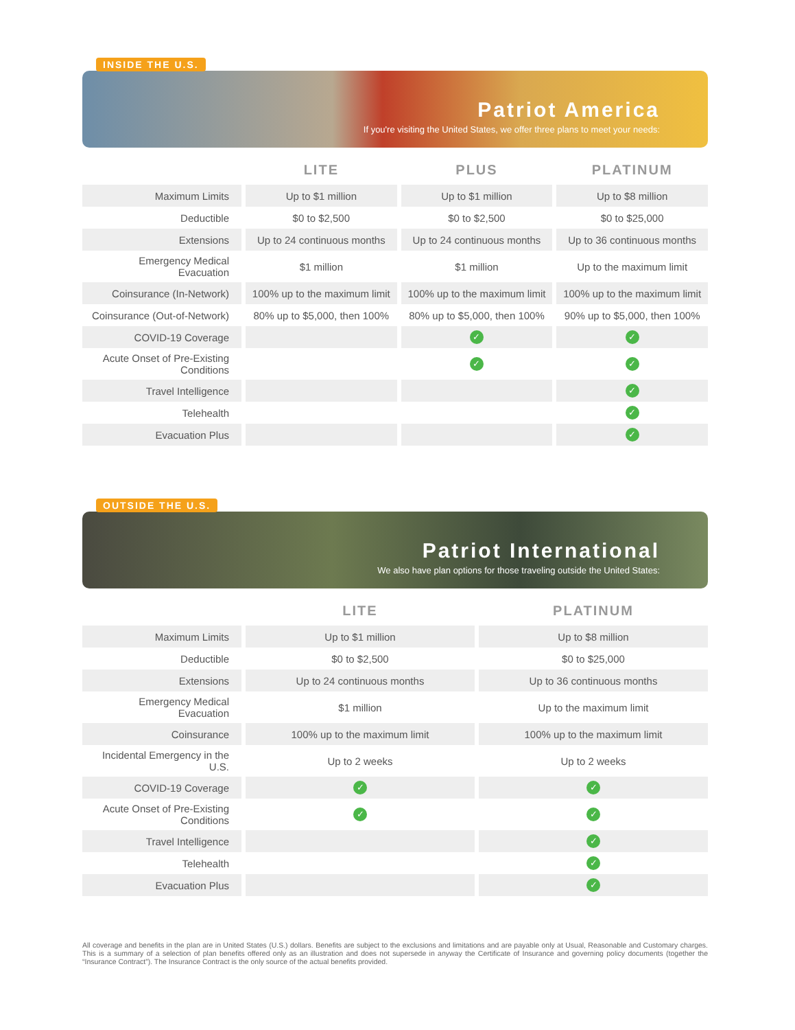INSIDE THE U.S.
Patriot America
If you're visiting the United States, we offer three plans to meet your needs:
| | LITE | PLUS | PLATINUM |
| --- | --- | --- | --- |
| Maximum Limits | Up to $1 million | Up to $1 million | Up to $8 million |
| Deductible | $0 to $2,500 | $0 to $2,500 | $0 to $25,000 |
| Extensions | Up to 24 continuous months | Up to 24 continuous months | Up to 36 continuous months |
| Emergency Medical Evacuation | $1 million | $1 million | Up to the maximum limit |
| Coinsurance (In-Network) | 100% up to the maximum limit | 100% up to the maximum limit | 100% up to the maximum limit |
| Coinsurance (Out-of-Network) | 80% up to $5,000, then 100% | 80% up to $5,000, then 100% | 90% up to $5,000, then 100% |
| COVID-19 Coverage | | ✓ | ✓ |
| Acute Onset of Pre-Existing Conditions | | ✓ | ✓ |
| Travel Intelligence | | | ✓ |
| Telehealth | | | ✓ |
| Evacuation Plus | | | ✓ |
OUTSIDE THE U.S.
Patriot International
We also have plan options for those traveling outside the United States:
| | LITE | PLATINUM |
| --- | --- | --- |
| Maximum Limits | Up to $1 million | Up to $8 million |
| Deductible | $0 to $2,500 | $0 to $25,000 |
| Extensions | Up to 24 continuous months | Up to 36 continuous months |
| Emergency Medical Evacuation | $1 million | Up to the maximum limit |
| Coinsurance | 100% up to the maximum limit | 100% up to the maximum limit |
| Incidental Emergency in the U.S. | Up to 2 weeks | Up to 2 weeks |
| COVID-19 Coverage | ✓ | ✓ |
| Acute Onset of Pre-Existing Conditions | ✓ | ✓ |
| Travel Intelligence | | ✓ |
| Telehealth | | ✓ |
| Evacuation Plus | | ✓ |
All coverage and benefits in the plan are in United States (U.S.) dollars. Benefits are subject to the exclusions and limitations and are payable only at Usual, Reasonable and Customary charges. This is a summary of a selection of plan benefits offered only as an illustration and does not supersede in anyway the Certificate of Insurance and governing policy documents (together the “Insurance Contract”). The Insurance Contract is the only source of the actual benefits provided.